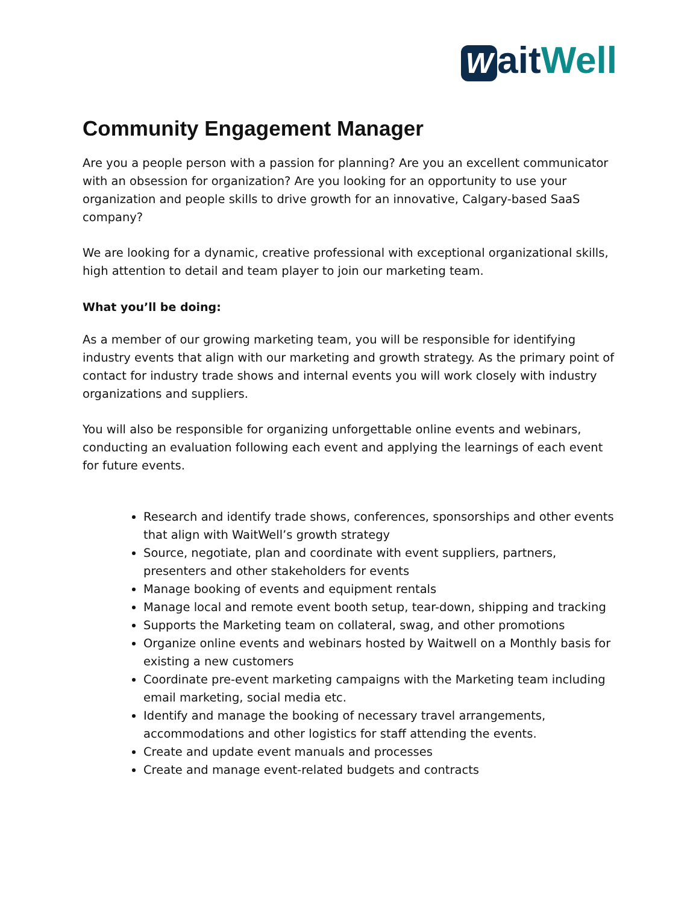Wait Well
Community Engagement Manager
Are you a people person with a passion for planning? Are you an excellent communicator with an obsession for organization? Are you looking for an opportunity to use your organization and people skills to drive growth for an innovative, Calgary-based SaaS company?
We are looking for a dynamic, creative professional with exceptional organizational skills, high attention to detail and team player to join our marketing team.
What you’ll be doing:
As a member of our growing marketing team, you will be responsible for identifying industry events that align with our marketing and growth strategy. As the primary point of contact for industry trade shows and internal events you will work closely with industry organizations and suppliers.
You will also be responsible for organizing unforgettable online events and webinars, conducting an evaluation following each event and applying the learnings of each event for future events.
Research and identify trade shows, conferences, sponsorships and other events that align with WaitWell’s growth strategy
Source, negotiate, plan and coordinate with event suppliers, partners, presenters and other stakeholders for events
Manage booking of events and equipment rentals
Manage local and remote event booth setup, tear-down, shipping and tracking
Supports the Marketing team on collateral, swag, and other promotions
Organize online events and webinars hosted by Waitwell on a Monthly basis for existing a new customers
Coordinate pre-event marketing campaigns with the Marketing team including email marketing, social media etc.
Identify and manage the booking of necessary travel arrangements, accommodations and other logistics for staff attending the events.
Create and update event manuals and processes
Create and manage event-related budgets and contracts